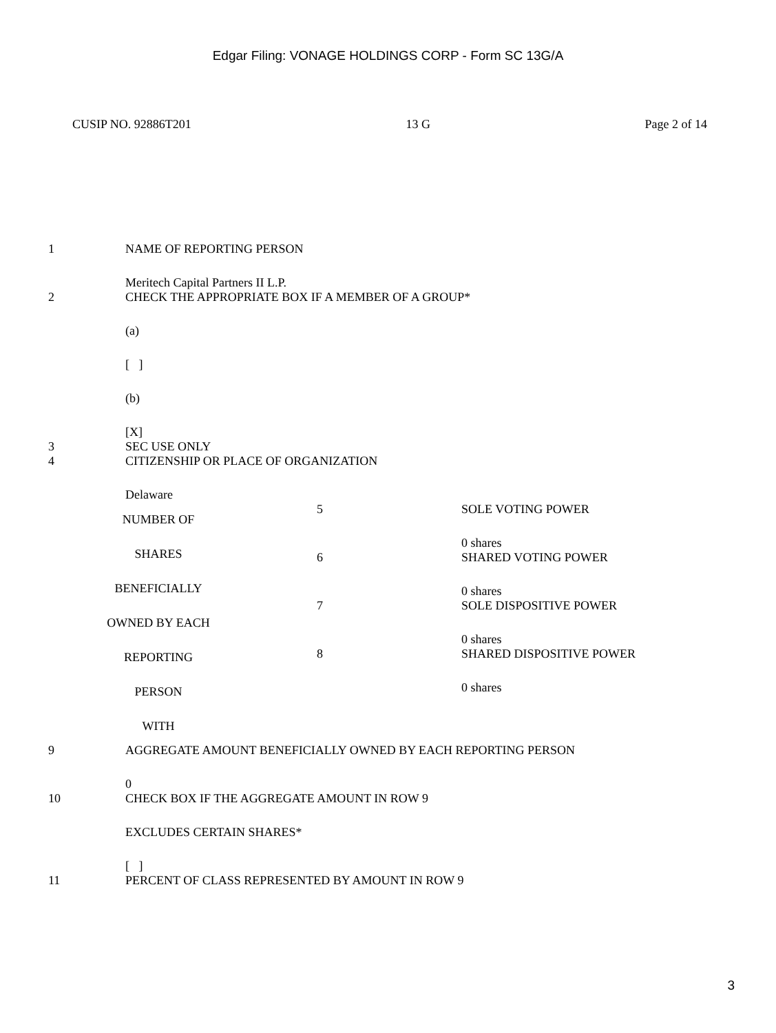Edgar Filing: VONAGE HOLDINGS CORP - Form SC 13G/A
CUSIP NO. 92886T201 13 G Page 2 of 14
| 1 | NAME OF REPORTING PERSON Meritech Capital Partners II L.P. |
| 2 | CHECK THE APPROPRIATE BOX IF A MEMBER OF A GROUP* (a) [ ] (b) [X] |
| 3 | SEC USE ONLY |
| 4 | CITIZENSHIP OR PLACE OF ORGANIZATION Delaware |
| / NUMBER OF SHARES BENEFICIALLY OWNED BY EACH REPORTING PERSON WITH / / 5 / SOLE VOTING POWER 0 shares / / 6 / SHARED VOTING POWER 0 shares / / 7 / SOLE DISPOSITIVE POWER 0 shares / / 8 / SHARED DISPOSITIVE POWER 0 shares / / | |
| 9 | AGGREGATE AMOUNT BENEFICIALLY OWNED BY EACH REPORTING PERSON 0 |
| 10 | CHECK BOX IF THE AGGREGATE AMOUNT IN ROW 9 EXCLUDES CERTAIN SHARES* [ ] |
| 11 | PERCENT OF CLASS REPRESENTED BY AMOUNT IN ROW 9 |
3